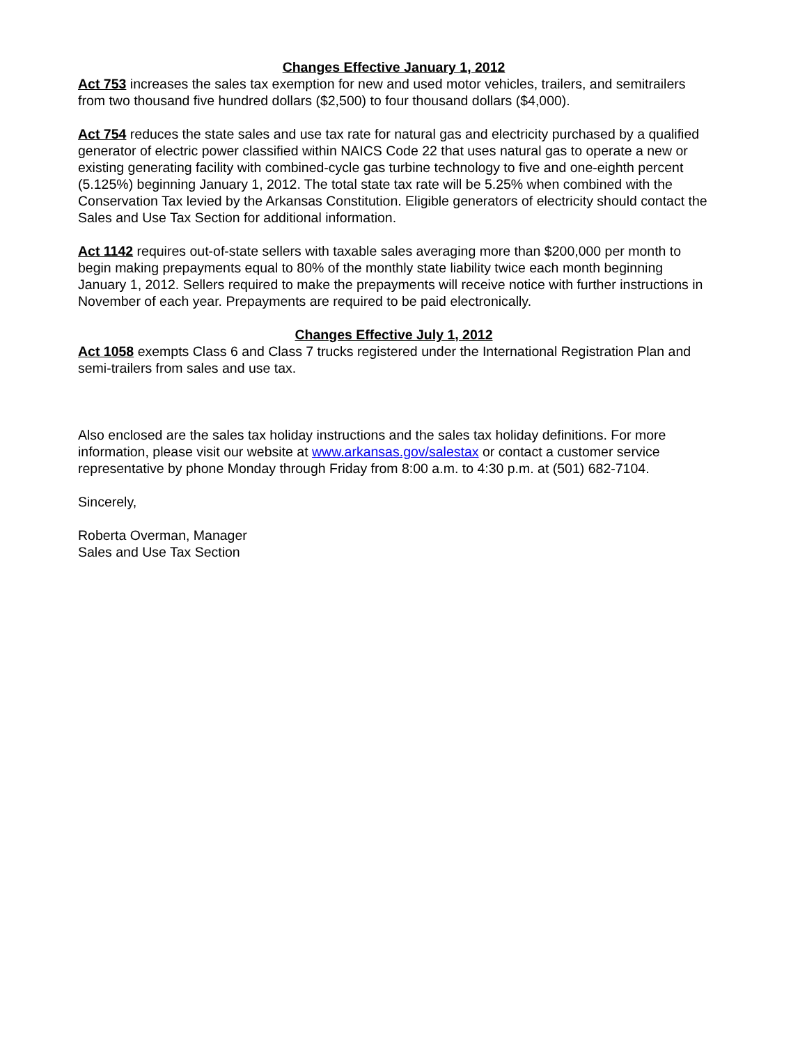Changes Effective January 1, 2012
Act 753 increases the sales tax exemption for new and used motor vehicles, trailers, and semitrailers from two thousand five hundred dollars ($2,500) to four thousand dollars ($4,000).
Act 754 reduces the state sales and use tax rate for natural gas and electricity purchased by a qualified generator of electric power classified within NAICS Code 22 that uses natural gas to operate a new or existing generating facility with combined-cycle gas turbine technology to five and one-eighth percent (5.125%) beginning January 1, 2012. The total state tax rate will be 5.25% when combined with the Conservation Tax levied by the Arkansas Constitution. Eligible generators of electricity should contact the Sales and Use Tax Section for additional information.
Act 1142 requires out-of-state sellers with taxable sales averaging more than $200,000 per month to begin making prepayments equal to 80% of the monthly state liability twice each month beginning January 1, 2012. Sellers required to make the prepayments will receive notice with further instructions in November of each year. Prepayments are required to be paid electronically.
Changes Effective July 1, 2012
Act 1058 exempts Class 6 and Class 7 trucks registered under the International Registration Plan and semi-trailers from sales and use tax.
Also enclosed are the sales tax holiday instructions and the sales tax holiday definitions. For more information, please visit our website at www.arkansas.gov/salestax or contact a customer service representative by phone Monday through Friday from 8:00 a.m. to 4:30 p.m. at (501) 682-7104.
Sincerely,
Roberta Overman, Manager
Sales and Use Tax Section